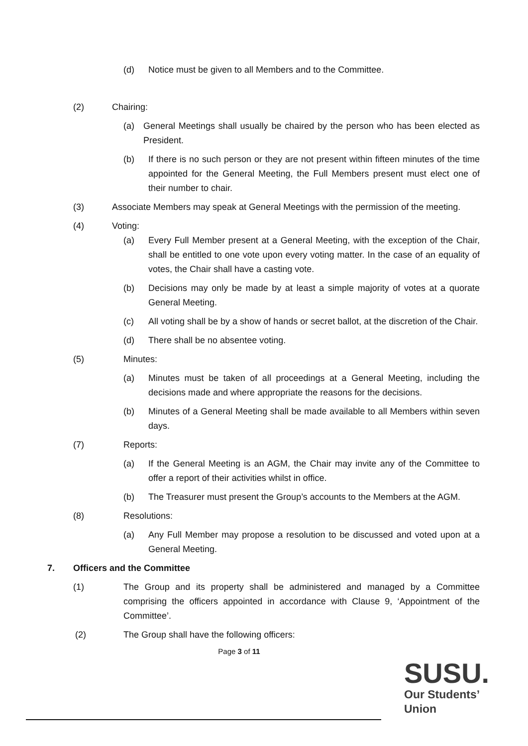(d) Notice must be given to all Members and to the Committee.
(2) Chairing:
(a) General Meetings shall usually be chaired by the person who has been elected as President.
(b) If there is no such person or they are not present within fifteen minutes of the time appointed for the General Meeting, the Full Members present must elect one of their number to chair.
(3) Associate Members may speak at General Meetings with the permission of the meeting.
(4) Voting:
(a) Every Full Member present at a General Meeting, with the exception of the Chair, shall be entitled to one vote upon every voting matter. In the case of an equality of votes, the Chair shall have a casting vote.
(b) Decisions may only be made by at least a simple majority of votes at a quorate General Meeting.
(c) All voting shall be by a show of hands or secret ballot, at the discretion of the Chair.
(d) There shall be no absentee voting.
(5) Minutes:
(a) Minutes must be taken of all proceedings at a General Meeting, including the decisions made and where appropriate the reasons for the decisions.
(b) Minutes of a General Meeting shall be made available to all Members within seven days.
(7) Reports:
(a) If the General Meeting is an AGM, the Chair may invite any of the Committee to offer a report of their activities whilst in office.
(b) The Treasurer must present the Group’s accounts to the Members at the AGM.
(8) Resolutions:
(a) Any Full Member may propose a resolution to be discussed and voted upon at a General Meeting.
7. Officers and the Committee
(1) The Group and its property shall be administered and managed by a Committee comprising the officers appointed in accordance with Clause 9, ‘Appointment of the Committee’.
(2) The Group shall have the following officers:
Page 3 of 11
SUSU.
Our Students’
Union